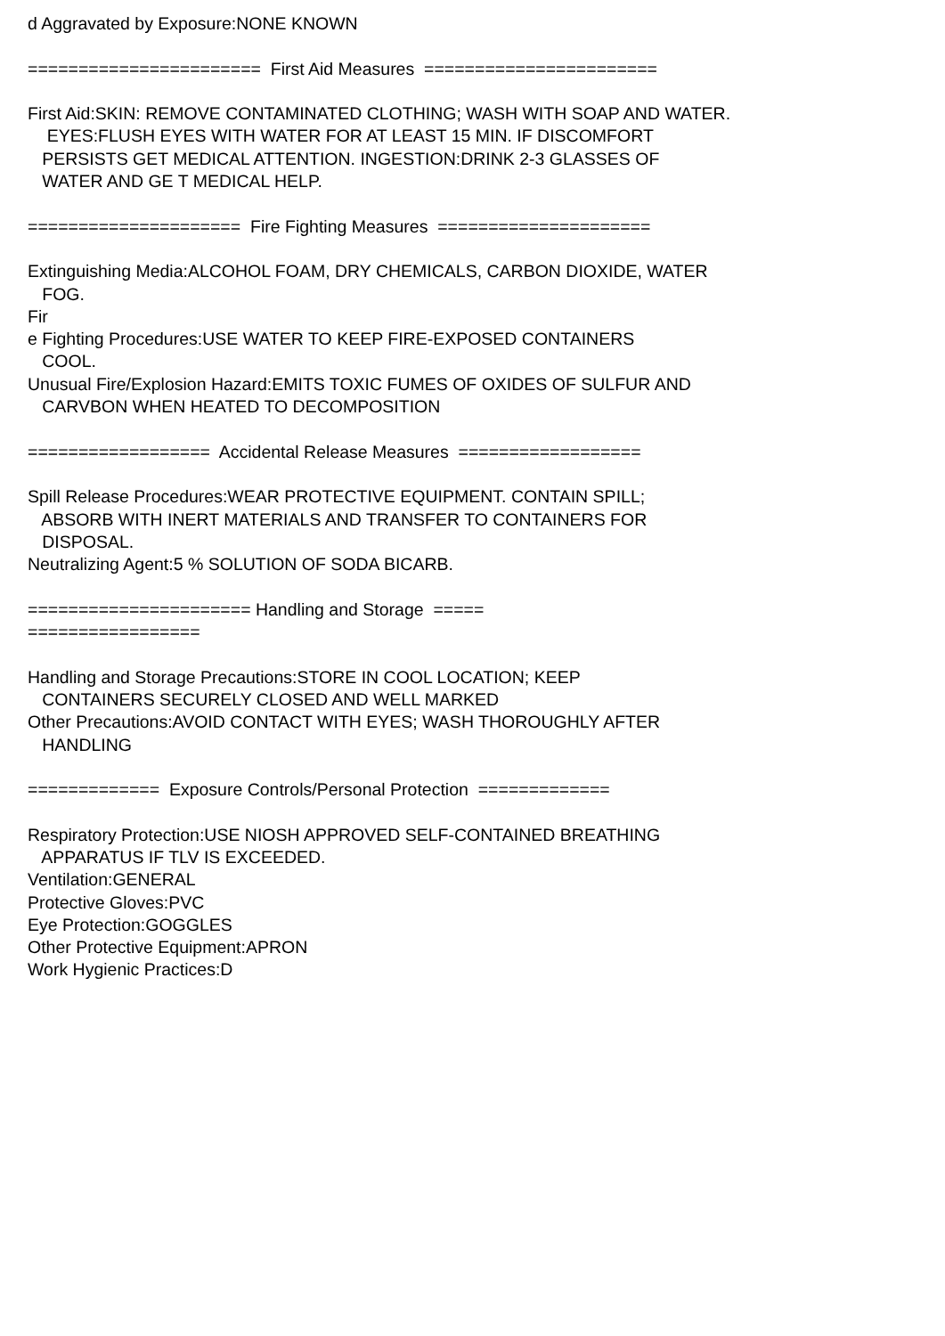d Aggravated by Exposure:NONE KNOWN ======================= First Aid Measures ======================= First Aid:SKIN: REMOVE CONTAMINATED CLOTHING; WASH WITH SOAP AND WATER. EYES:FLUSH EYES WITH WATER FOR AT LEAST 15 MIN. IF DISCOMFORT PERSISTS GET MEDICAL ATTENTION. INGESTION:DRINK 2-3 GLASSES OF WATER AND GE T MEDICAL HELP. ===================== Fire Fighting Measures ===================== Extinguishing Media:ALCOHOL FOAM, DRY CHEMICALS, CARBON DIOXIDE, WATER FOG. Fir e Fighting Procedures:USE WATER TO KEEP FIRE-EXPOSED CONTAINERS COOL. Unusual Fire/Explosion Hazard:EMITS TOXIC FUMES OF OXIDES OF SULFUR AND CARVBON WHEN HEATED TO DECOMPOSITION ================== Accidental Release Measures ================== Spill Release Procedures:WEAR PROTECTIVE EQUIPMENT. CONTAIN SPILL; ABSORB WITH INERT MATERIALS AND TRANSFER TO CONTAINERS FOR DISPOSAL. Neutralizing Agent:5 % SOLUTION OF SODA BICARB. ====================== Handling and Storage ===== ================= Handling and Storage Precautions:STORE IN COOL LOCATION; KEEP CONTAINERS SECURELY CLOSED AND WELL MARKED Other Precautions:AVOID CONTACT WITH EYES; WASH THOROUGHLY AFTER HANDLING ============= Exposure Controls/Personal Protection ============= Respiratory Protection:USE NIOSH APPROVED SELF-CONTAINED BREATHING APPARATUS IF TLV IS EXCEEDED. Ventilation:GENERAL Protective Gloves:PVC Eye Protection:GOGGLES Other Protective Equipment:APRON Work Hygienic Practices:D